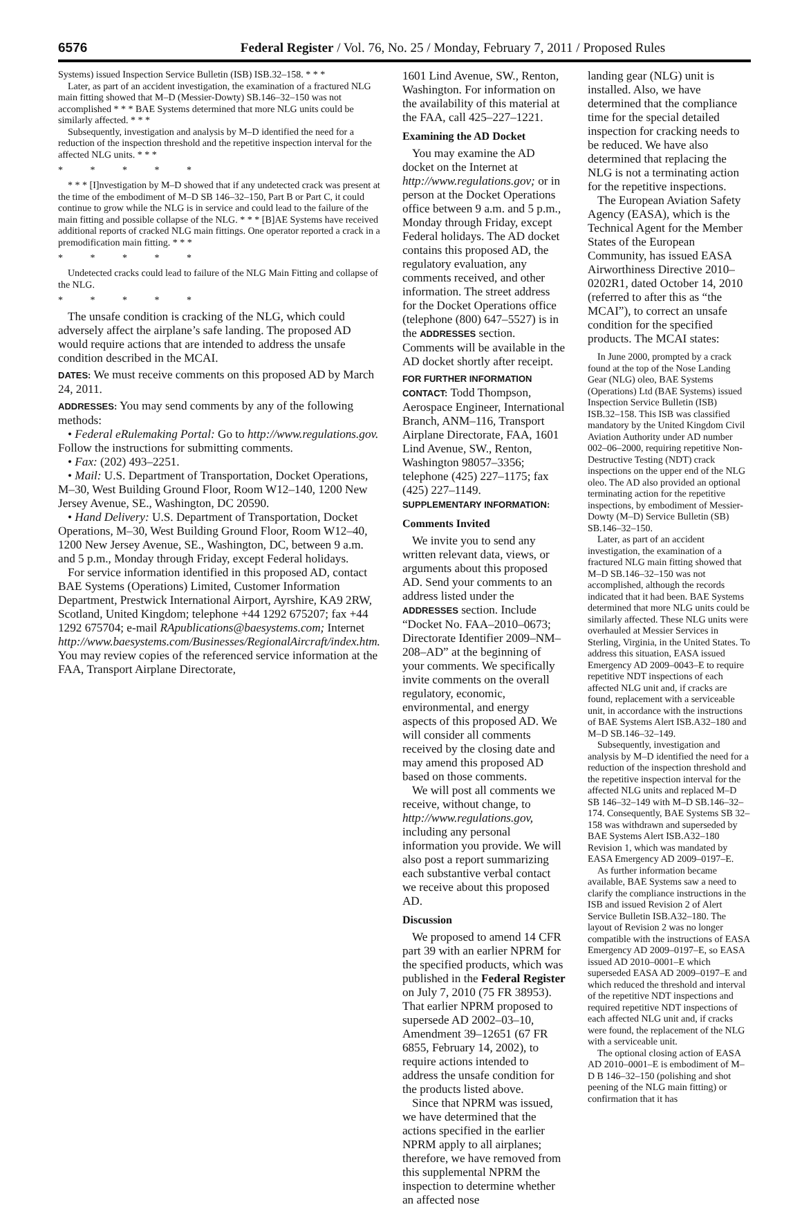6576 Federal Register / Vol. 76, No. 25 / Monday, February 7, 2011 / Proposed Rules
Systems) issued Inspection Service Bulletin (ISB) ISB.32–158. * * *
Later, as part of an accident investigation, the examination of a fractured NLG main fitting showed that M–D (Messier-Dowty) SB.146–32–150 was not accomplished * * * BAE Systems determined that more NLG units could be similarly affected. * * *
Subsequently, investigation and analysis by M–D identified the need for a reduction of the inspection threshold and the repetitive inspection interval for the affected NLG units. * * *
* * * * *
* * * [I]nvestigation by M–D showed that if any undetected crack was present at the time of the embodiment of M–D SB 146–32–150, Part B or Part C, it could continue to grow while the NLG is in service and could lead to the failure of the main fitting and possible collapse of the NLG. * * * [B]AE Systems have received additional reports of cracked NLG main fittings. One operator reported a crack in a premodification main fitting. * * *
* * * * *
Undetected cracks could lead to failure of the NLG Main Fitting and collapse of the NLG.
* * * * *
The unsafe condition is cracking of the NLG, which could adversely affect the airplane’s safe landing. The proposed AD would require actions that are intended to address the unsafe condition described in the MCAI.
DATES: We must receive comments on this proposed AD by March 24, 2011.
ADDRESSES: You may send comments by any of the following methods:
• Federal eRulemaking Portal: Go to http://www.regulations.gov. Follow the instructions for submitting comments.
• Fax: (202) 493–2251.
• Mail: U.S. Department of Transportation, Docket Operations, M–30, West Building Ground Floor, Room W12–140, 1200 New Jersey Avenue, SE., Washington, DC 20590.
• Hand Delivery: U.S. Department of Transportation, Docket Operations, M–30, West Building Ground Floor, Room W12–40, 1200 New Jersey Avenue, SE., Washington, DC, between 9 a.m. and 5 p.m., Monday through Friday, except Federal holidays.
For service information identified in this proposed AD, contact BAE Systems (Operations) Limited, Customer Information Department, Prestwick International Airport, Ayrshire, KA9 2RW, Scotland, United Kingdom; telephone +44 1292 675207; fax +44 1292 675704; e-mail RApublications@baesystems.com; Internet http://www.baesystems.com/Businesses/RegionalAircraft/index.htm. You may review copies of the referenced service information at the FAA, Transport Airplane Directorate,
1601 Lind Avenue, SW., Renton, Washington. For information on the availability of this material at the FAA, call 425–227–1221.
Examining the AD Docket
You may examine the AD docket on the Internet at http://www.regulations.gov; or in person at the Docket Operations office between 9 a.m. and 5 p.m., Monday through Friday, except Federal holidays. The AD docket contains this proposed AD, the regulatory evaluation, any comments received, and other information. The street address for the Docket Operations office (telephone (800) 647–5527) is in the ADDRESSES section. Comments will be available in the AD docket shortly after receipt.
FOR FURTHER INFORMATION CONTACT: Todd Thompson, Aerospace Engineer, International Branch, ANM–116, Transport Airplane Directorate, FAA, 1601 Lind Avenue, SW., Renton, Washington 98057–3356; telephone (425) 227–1175; fax (425) 227–1149.
SUPPLEMENTARY INFORMATION:
Comments Invited
We invite you to send any written relevant data, views, or arguments about this proposed AD. Send your comments to an address listed under the ADDRESSES section. Include “Docket No. FAA–2010–0673; Directorate Identifier 2009–NM–208–AD” at the beginning of your comments. We specifically invite comments on the overall regulatory, economic, environmental, and energy aspects of this proposed AD. We will consider all comments received by the closing date and may amend this proposed AD based on those comments.
We will post all comments we receive, without change, to http://www.regulations.gov, including any personal information you provide. We will also post a report summarizing each substantive verbal contact we receive about this proposed AD.
Discussion
We proposed to amend 14 CFR part 39 with an earlier NPRM for the specified products, which was published in the Federal Register on July 7, 2010 (75 FR 38953). That earlier NPRM proposed to supersede AD 2002–03–10, Amendment 39–12651 (67 FR 6855, February 14, 2002), to require actions intended to address the unsafe condition for the products listed above.
Since that NPRM was issued, we have determined that the actions specified in the earlier NPRM apply to all airplanes; therefore, we have removed from this supplemental NPRM the inspection to determine whether an affected nose
landing gear (NLG) unit is installed. Also, we have determined that the compliance time for the special detailed inspection for cracking needs to be reduced. We have also determined that replacing the NLG is not a terminating action for the repetitive inspections.
The European Aviation Safety Agency (EASA), which is the Technical Agent for the Member States of the European Community, has issued EASA Airworthiness Directive 2010–0202R1, dated October 14, 2010 (referred to after this as “the MCAI”), to correct an unsafe condition for the specified products. The MCAI states:
In June 2000, prompted by a crack found at the top of the Nose Landing Gear (NLG) oleo, BAE Systems (Operations) Ltd (BAE Systems) issued Inspection Service Bulletin (ISB) ISB.32–158. This ISB was classified mandatory by the United Kingdom Civil Aviation Authority under AD number 002–06–2000, requiring repetitive Non-Destructive Testing (NDT) crack inspections on the upper end of the NLG oleo. The AD also provided an optional terminating action for the repetitive inspections, by embodiment of Messier-Dowty (M–D) Service Bulletin (SB) SB.146–32–150.
Later, as part of an accident investigation, the examination of a fractured NLG main fitting showed that M–D SB.146–32–150 was not accomplished, although the records indicated that it had been. BAE Systems determined that more NLG units could be similarly affected. These NLG units were overhauled at Messier Services in Sterling, Virginia, in the United States. To address this situation, EASA issued Emergency AD 2009–0043–E to require repetitive NDT inspections of each affected NLG unit and, if cracks are found, replacement with a serviceable unit, in accordance with the instructions of BAE Systems Alert ISB.A32–180 and M–D SB.146–32–149.
Subsequently, investigation and analysis by M–D identified the need for a reduction of the inspection threshold and the repetitive inspection interval for the affected NLG units and replaced M–D SB 146–32–149 with M–D SB.146–32–174. Consequently, BAE Systems SB 32–158 was withdrawn and superseded by BAE Systems Alert ISB.A32–180 Revision 1, which was mandated by EASA Emergency AD 2009–0197–E.
As further information became available, BAE Systems saw a need to clarify the compliance instructions in the ISB and issued Revision 2 of Alert Service Bulletin ISB.A32–180. The layout of Revision 2 was no longer compatible with the instructions of EASA Emergency AD 2009–0197–E, so EASA issued AD 2010–0001–E which superseded EASA AD 2009–0197–E and which reduced the threshold and interval of the repetitive NDT inspections and required repetitive NDT inspections of each affected NLG unit and, if cracks were found, the replacement of the NLG with a serviceable unit.
The optional closing action of EASA AD 2010–0001–E is embodiment of M–D B 146–32–150 (polishing and shot peening of the NLG main fitting) or confirmation that it has